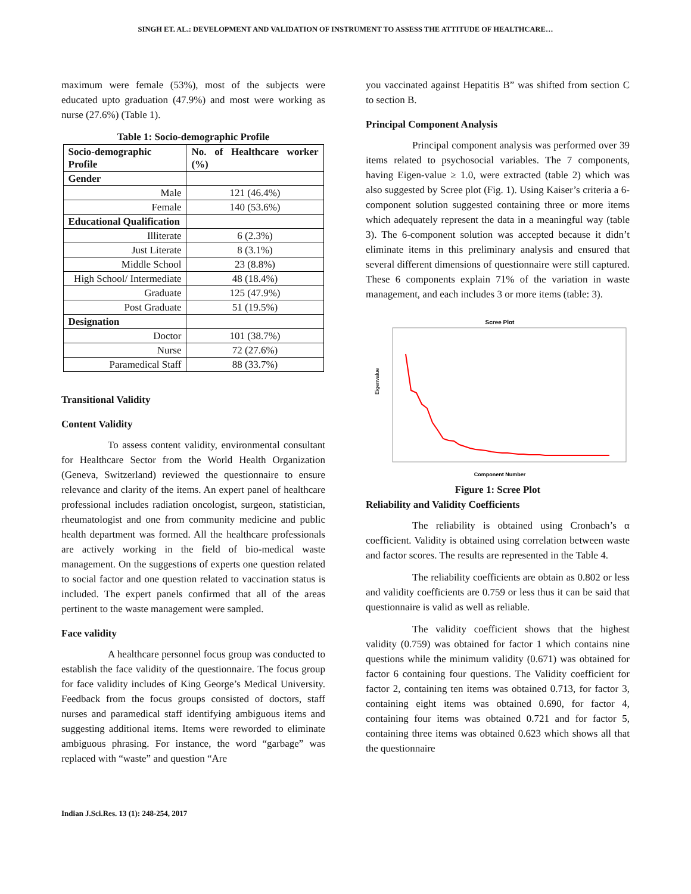SINGH ET. AL.: DEVELOPMENT AND VALIDATION OF INSTRUMENT TO ASSESS THE ATTITUDE OF HEALTHCARE…
maximum were female (53%), most of the subjects were educated upto graduation (47.9%) and most were working as nurse (27.6%) (Table 1).
Table 1: Socio-demographic Profile
| Socio-demographic Profile | No. of Healthcare worker (%) |
| --- | --- |
| Gender | |
| Male | 121 (46.4%) |
| Female | 140 (53.6%) |
| Educational Qualification | |
| Illiterate | 6 (2.3%) |
| Just Literate | 8 (3.1%) |
| Middle School | 23 (8.8%) |
| High School/ Intermediate | 48 (18.4%) |
| Graduate | 125 (47.9%) |
| Post Graduate | 51 (19.5%) |
| Designation | |
| Doctor | 101 (38.7%) |
| Nurse | 72 (27.6%) |
| Paramedical Staff | 88 (33.7%) |
Transitional Validity
Content Validity
To assess content validity, environmental consultant for Healthcare Sector from the World Health Organization (Geneva, Switzerland) reviewed the questionnaire to ensure relevance and clarity of the items. An expert panel of healthcare professional includes radiation oncologist, surgeon, statistician, rheumatologist and one from community medicine and public health department was formed. All the healthcare professionals are actively working in the field of bio-medical waste management. On the suggestions of experts one question related to social factor and one question related to vaccination status is included. The expert panels confirmed that all of the areas pertinent to the waste management were sampled.
Face validity
A healthcare personnel focus group was conducted to establish the face validity of the questionnaire. The focus group for face validity includes of King George’s Medical University. Feedback from the focus groups consisted of doctors, staff nurses and paramedical staff identifying ambiguous items and suggesting additional items. Items were reworded to eliminate ambiguous phrasing. For instance, the word “garbage” was replaced with “waste” and question “Are
you vaccinated against Hepatitis B” was shifted from section C to section B.
Principal Component Analysis
Principal component analysis was performed over 39 items related to psychosocial variables. The 7 components, having Eigen-value ≥ 1.0, were extracted (table 2) which was also suggested by Scree plot (Fig. 1). Using Kaiser’s criteria a 6-component solution suggested containing three or more items which adequately represent the data in a meaningful way (table 3). The 6-component solution was accepted because it didn’t eliminate items in this preliminary analysis and ensured that several different dimensions of questionnaire were still captured. These 6 components explain 71% of the variation in waste management, and each includes 3 or more items (table: 3).
Scree Plot
Eigenvalue
Component Number
Figure 1: Scree Plot
Reliability and Validity Coefficients
The reliability is obtained using Cronbach’s α coefficient. Validity is obtained using correlation between waste and factor scores. The results are represented in the Table 4.
The reliability coefficients are obtain as 0.802 or less and validity coefficients are 0.759 or less thus it can be said that questionnaire is valid as well as reliable.
The validity coefficient shows that the highest validity (0.759) was obtained for factor 1 which contains nine questions while the minimum validity (0.671) was obtained for factor 6 containing four questions. The Validity coefficient for factor 2, containing ten items was obtained 0.713, for factor 3, containing eight items was obtained 0.690, for factor 4, containing four items was obtained 0.721 and for factor 5, containing three items was obtained 0.623 which shows all that the questionnaire
Indian J.Sci.Res. 13 (1): 248-254, 2017